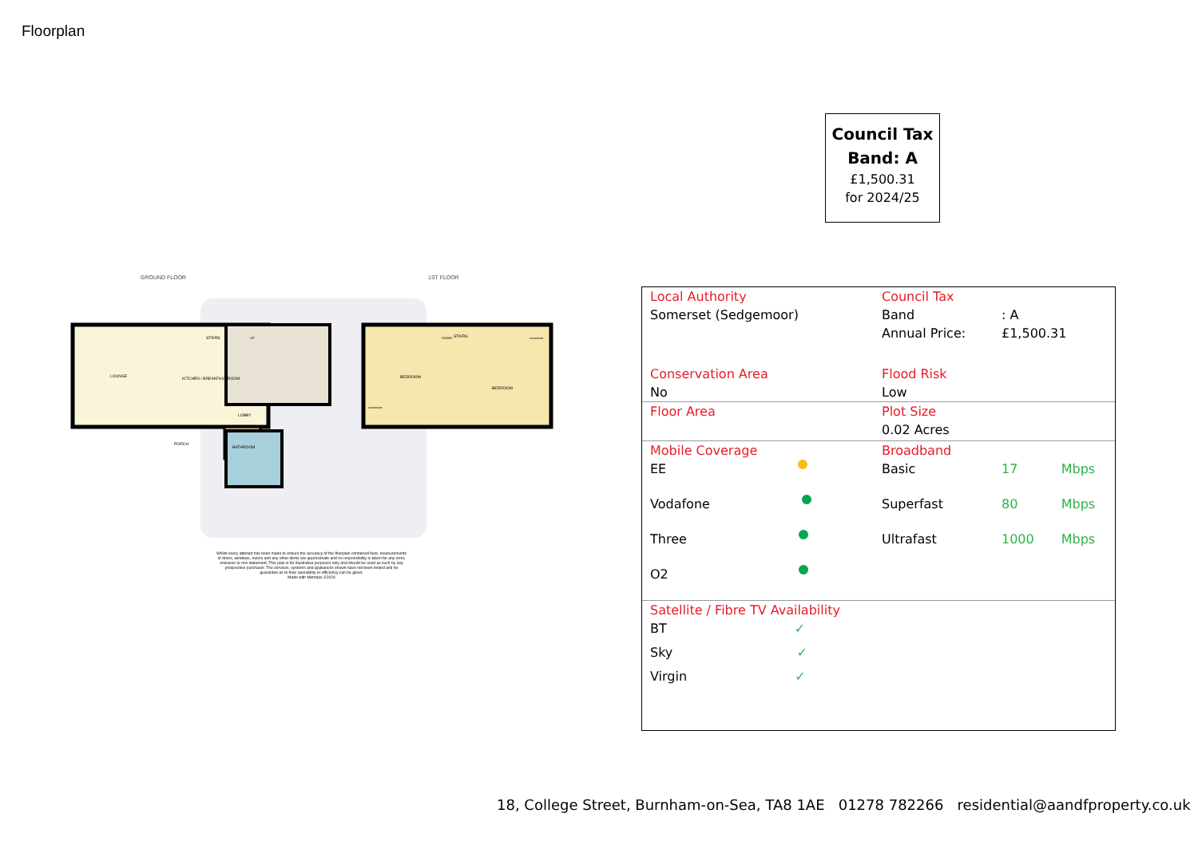Floorplan
Council Tax
Band: A
£1,500.31
for 2024/25
GROUND FLOOR 1ST FLOOR
LOUNGE
KITCHEN / BREAKFAST ROOM
LOBBY
PORCH
BATHROOM
BEDROOM
BEDROOM
STAIRS
STAIRS
UP
DOWN
WARDROBE
WARDROBE
Whilst every attempt has been made to ensure the accuracy of the floorplan contained here, measurements of doors, windows, rooms and any other items are approximate and no responsibility is taken for any error, omission or mis-statement. This plan is for illustrative purposes only and should be used as such by any prospective purchaser. The services, systems and appliances shown have not been tested and no guarantee as to their operability or efficiency can be given.
Made with Metropix ©2024
| Local Authority | Council Tax | | |
| Somerset (Sedgemoor) | Band Annual Price: | : A £1,500.31 | |
| Conservation Area No | Flood Risk Low | | |
| Floor Area | Plot Size 0.02 Acres | | |
| Mobile Coverage | Broadband | | |
| EE | Basic | 17 | Mbps |
| Vodafone | Superfast | 80 | Mbps |
| Three | Ultrafast | 1000 | Mbps |
| O2 | | | |
| Satellite / Fibre TV Availability | | | |
| BT ✓ | | | |
| Sky ✓ | | | |
| Virgin ✓ | | | |
18, College Street, Burnham-on-Sea, TA8 1AE 01278 782266 residential@aandfproperty.co.uk